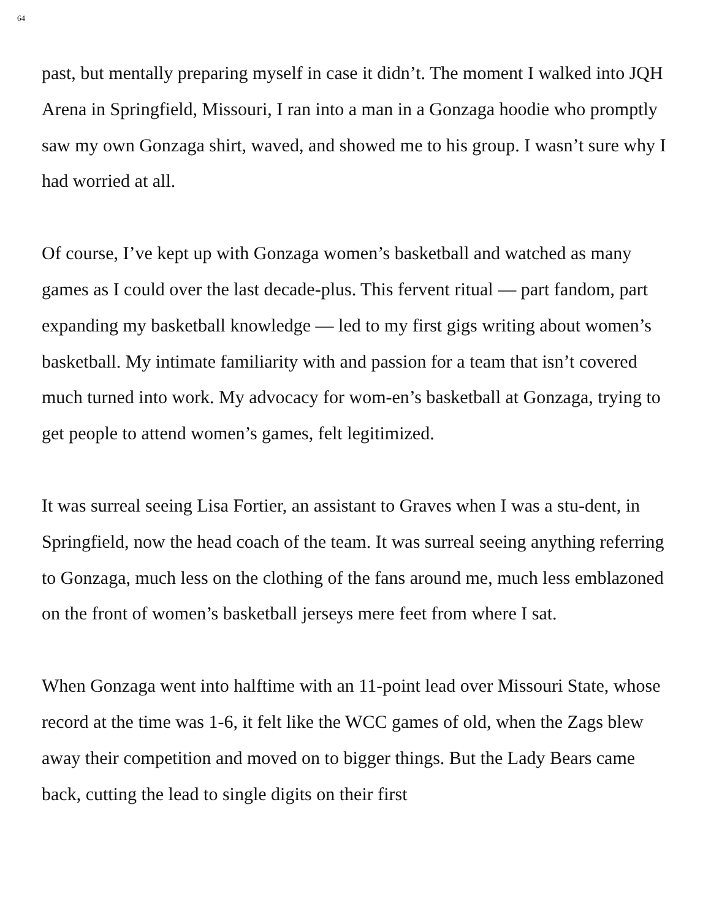64
past, but mentally preparing myself in case it didn’t. The moment I walked into JQH Arena in Springfield, Missouri, I ran into a man in a Gonzaga hoodie who promptly saw my own Gonzaga shirt, waved, and showed me to his group. I wasn’t sure why I had worried at all.
Of course, I’ve kept up with Gonzaga women’s basketball and watched as many games as I could over the last decade-plus. This fervent ritual — part fandom, part expanding my basketball knowledge — led to my first gigs writing about women’s basketball. My intimate familiarity with and passion for a team that isn’t covered much turned into work. My advocacy for wom-en’s basketball at Gonzaga, trying to get people to attend women’s games, felt legitimized.
It was surreal seeing Lisa Fortier, an assistant to Graves when I was a stu-dent, in Springfield, now the head coach of the team. It was surreal seeing anything referring to Gonzaga, much less on the clothing of the fans around me, much less emblazoned on the front of women’s basketball jerseys mere feet from where I sat.
When Gonzaga went into halftime with an 11-point lead over Missouri State, whose record at the time was 1-6, it felt like the WCC games of old, when the Zags blew away their competition and moved on to bigger things. But the Lady Bears came back, cutting the lead to single digits on their first